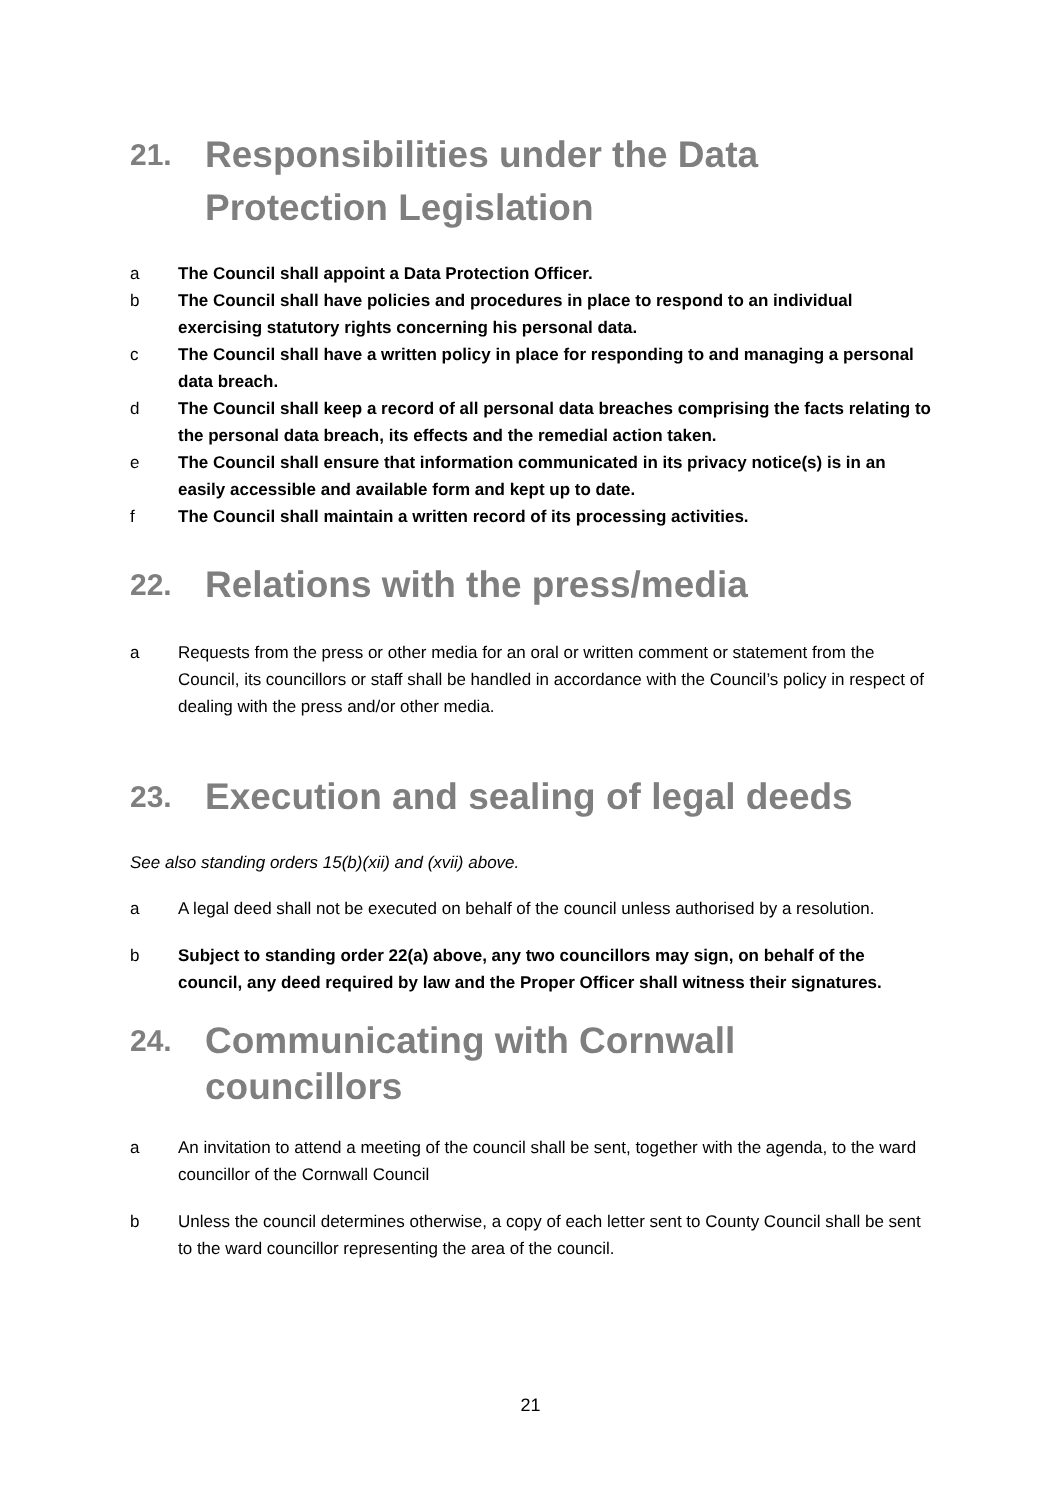21. Responsibilities under the Data Protection Legislation
a The Council shall appoint a Data Protection Officer.
b The Council shall have policies and procedures in place to respond to an individual exercising statutory rights concerning his personal data.
c The Council shall have a written policy in place for responding to and managing a personal data breach.
d The Council shall keep a record of all personal data breaches comprising the facts relating to the personal data breach, its effects and the remedial action taken.
e The Council shall ensure that information communicated in its privacy notice(s) is in an easily accessible and available form and kept up to date.
f The Council shall maintain a written record of its processing activities.
22. Relations with the press/media
a Requests from the press or other media for an oral or written comment or statement from the Council, its councillors or staff shall be handled in accordance with the Council’s policy in respect of dealing with the press and/or other media.
23. Execution and sealing of legal deeds
See also standing orders 15(b)(xii) and (xvii) above.
a A legal deed shall not be executed on behalf of the council unless authorised by a resolution.
b Subject to standing order 22(a) above, any two councillors may sign, on behalf of the council, any deed required by law and the Proper Officer shall witness their signatures.
24. Communicating with Cornwall councillors
a An invitation to attend a meeting of the council shall be sent, together with the agenda, to the ward councillor of the Cornwall Council
b Unless the council determines otherwise, a copy of each letter sent to County Council shall be sent to the ward councillor representing the area of the council.
21